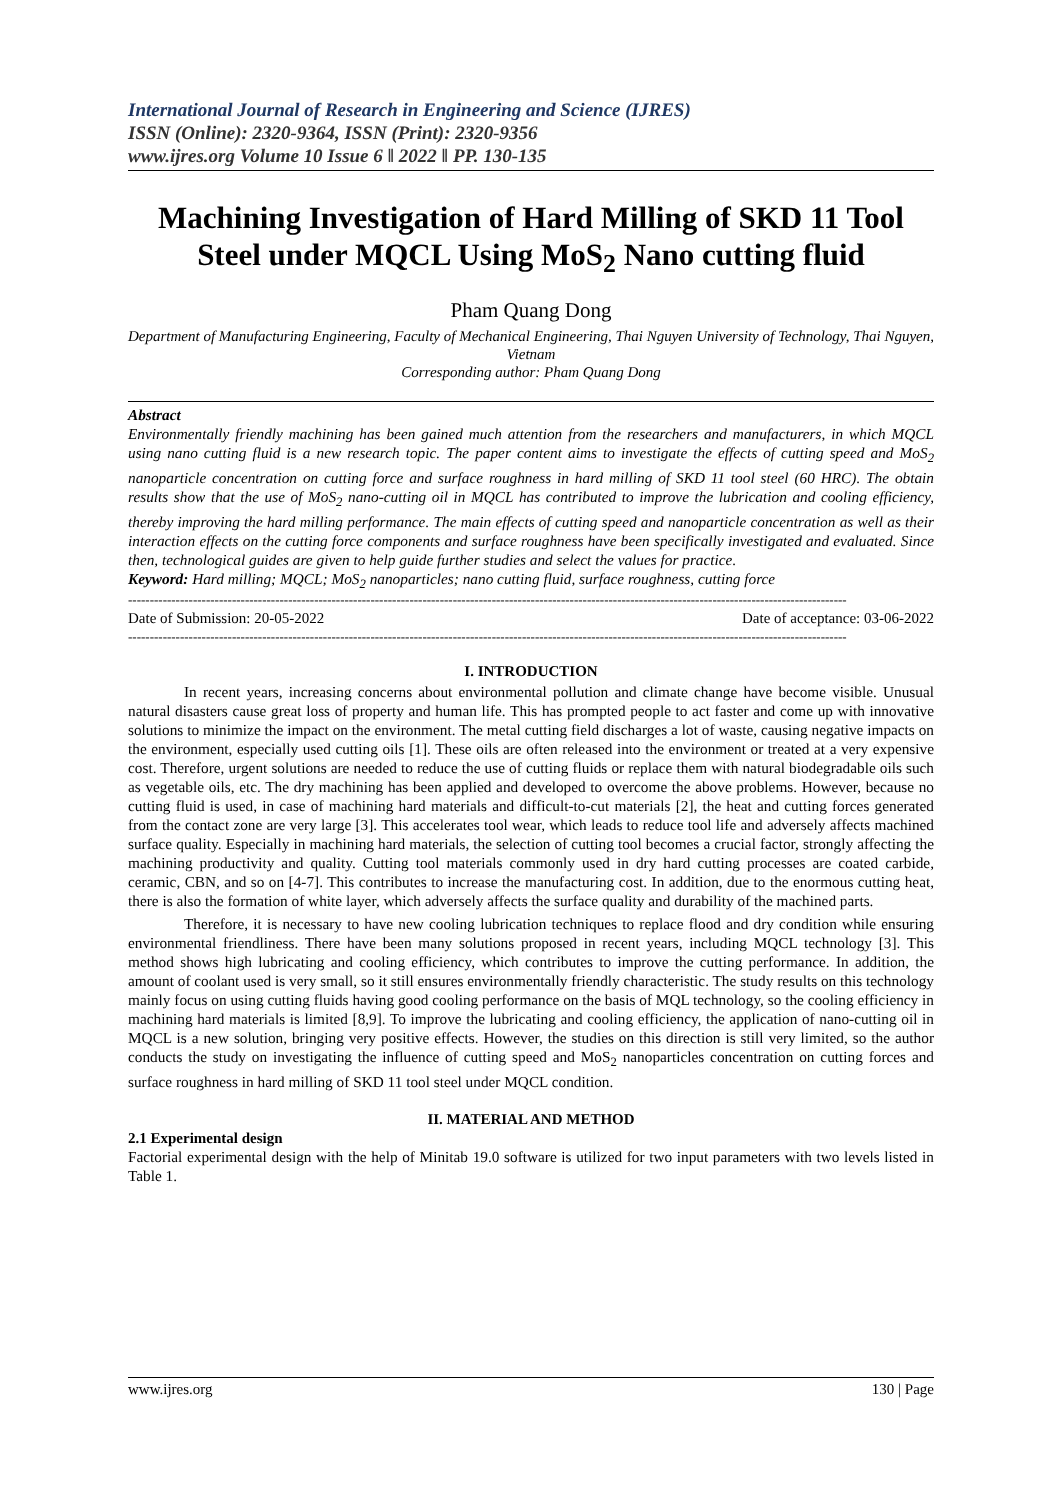International Journal of Research in Engineering and Science (IJRES)
ISSN (Online): 2320-9364, ISSN (Print): 2320-9356
www.ijres.org Volume 10 Issue 6 ǁ 2022 ǁ PP. 130-135
Machining Investigation of Hard Milling of SKD 11 Tool Steel under MQCL Using MoS<sub>2</sub> Nano cutting fluid
Pham Quang Dong
Department of Manufacturing Engineering, Faculty of Mechanical Engineering, Thai Nguyen University of Technology, Thai Nguyen, Vietnam
Corresponding author: Pham Quang Dong
Abstract
Environmentally friendly machining has been gained much attention from the researchers and manufacturers, in which MQCL using nano cutting fluid is a new research topic. The paper content aims to investigate the effects of cutting speed and MoS<sub>2</sub> nanoparticle concentration on cutting force and surface roughness in hard milling of SKD 11 tool steel (60 HRC). The obtain results show that the use of MoS<sub>2</sub> nano-cutting oil in MQCL has contributed to improve the lubrication and cooling efficiency, thereby improving the hard milling performance. The main effects of cutting speed and nanoparticle concentration as well as their interaction effects on the cutting force components and surface roughness have been specifically investigated and evaluated. Since then, technological guides are given to help guide further studies and select the values for practice.
Keyword: Hard milling; MQCL; MoS<sub>2</sub> nanoparticles; nano cutting fluid, surface roughness, cutting force
----------------------------------------------------------------------------------------------------------------------------------------------------------------------
Date of Submission: 20-05-2022 Date of acceptance: 03-06-2022
----------------------------------------------------------------------------------------------------------------------------------------------------------------------
I. INTRODUCTION
In recent years, increasing concerns about environmental pollution and climate change have become visible. Unusual natural disasters cause great loss of property and human life. This has prompted people to act faster and come up with innovative solutions to minimize the impact on the environment. The metal cutting field discharges a lot of waste, causing negative impacts on the environment, especially used cutting oils [1]. These oils are often released into the environment or treated at a very expensive cost. Therefore, urgent solutions are needed to reduce the use of cutting fluids or replace them with natural biodegradable oils such as vegetable oils, etc. The dry machining has been applied and developed to overcome the above problems. However, because no cutting fluid is used, in case of machining hard materials and difficult-to-cut materials [2], the heat and cutting forces generated from the contact zone are very large [3]. This accelerates tool wear, which leads to reduce tool life and adversely affects machined surface quality. Especially in machining hard materials, the selection of cutting tool becomes a crucial factor, strongly affecting the machining productivity and quality. Cutting tool materials commonly used in dry hard cutting processes are coated carbide, ceramic, CBN, and so on [4-7]. This contributes to increase the manufacturing cost. In addition, due to the enormous cutting heat, there is also the formation of white layer, which adversely affects the surface quality and durability of the machined parts.
Therefore, it is necessary to have new cooling lubrication techniques to replace flood and dry condition while ensuring environmental friendliness. There have been many solutions proposed in recent years, including MQCL technology [3]. This method shows high lubricating and cooling efficiency, which contributes to improve the cutting performance. In addition, the amount of coolant used is very small, so it still ensures environmentally friendly characteristic. The study results on this technology mainly focus on using cutting fluids having good cooling performance on the basis of MQL technology, so the cooling efficiency in machining hard materials is limited [8,9]. To improve the lubricating and cooling efficiency, the application of nano-cutting oil in MQCL is a new solution, bringing very positive effects. However, the studies on this direction is still very limited, so the author conducts the study on investigating the influence of cutting speed and MoS<sub>2</sub> nanoparticles concentration on cutting forces and surface roughness in hard milling of SKD 11 tool steel under MQCL condition.
II. MATERIAL AND METHOD
2.1 Experimental design
Factorial experimental design with the help of Minitab 19.0 software is utilized for two input parameters with two levels listed in Table 1.
www.ijres.org 130 | Page